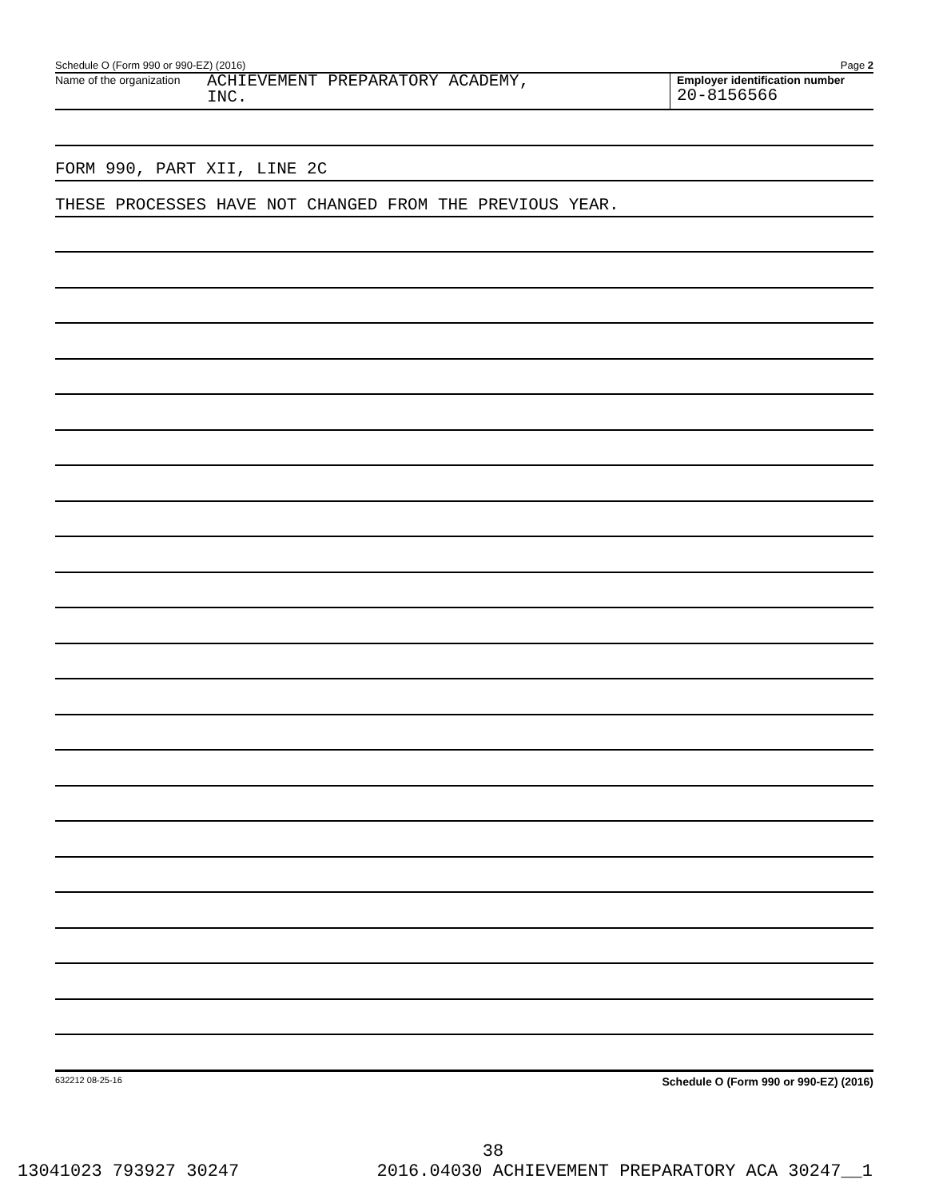Schedule O (Form 990 or 990-EZ) (2016) Page 2
Name of the organization ACHIEVEMENT PREPARATORY ACADEMY,
INC.
Employer identification number
20-8156566
FORM 990, PART XII, LINE 2C
THESE PROCESSES HAVE NOT CHANGED FROM THE PREVIOUS YEAR.
632212 08-25-16 Schedule O (Form 990 or 990-EZ) (2016)
38
13041023 793927 30247 2016.04030 ACHIEVEMENT PREPARATORY ACA 30247__1